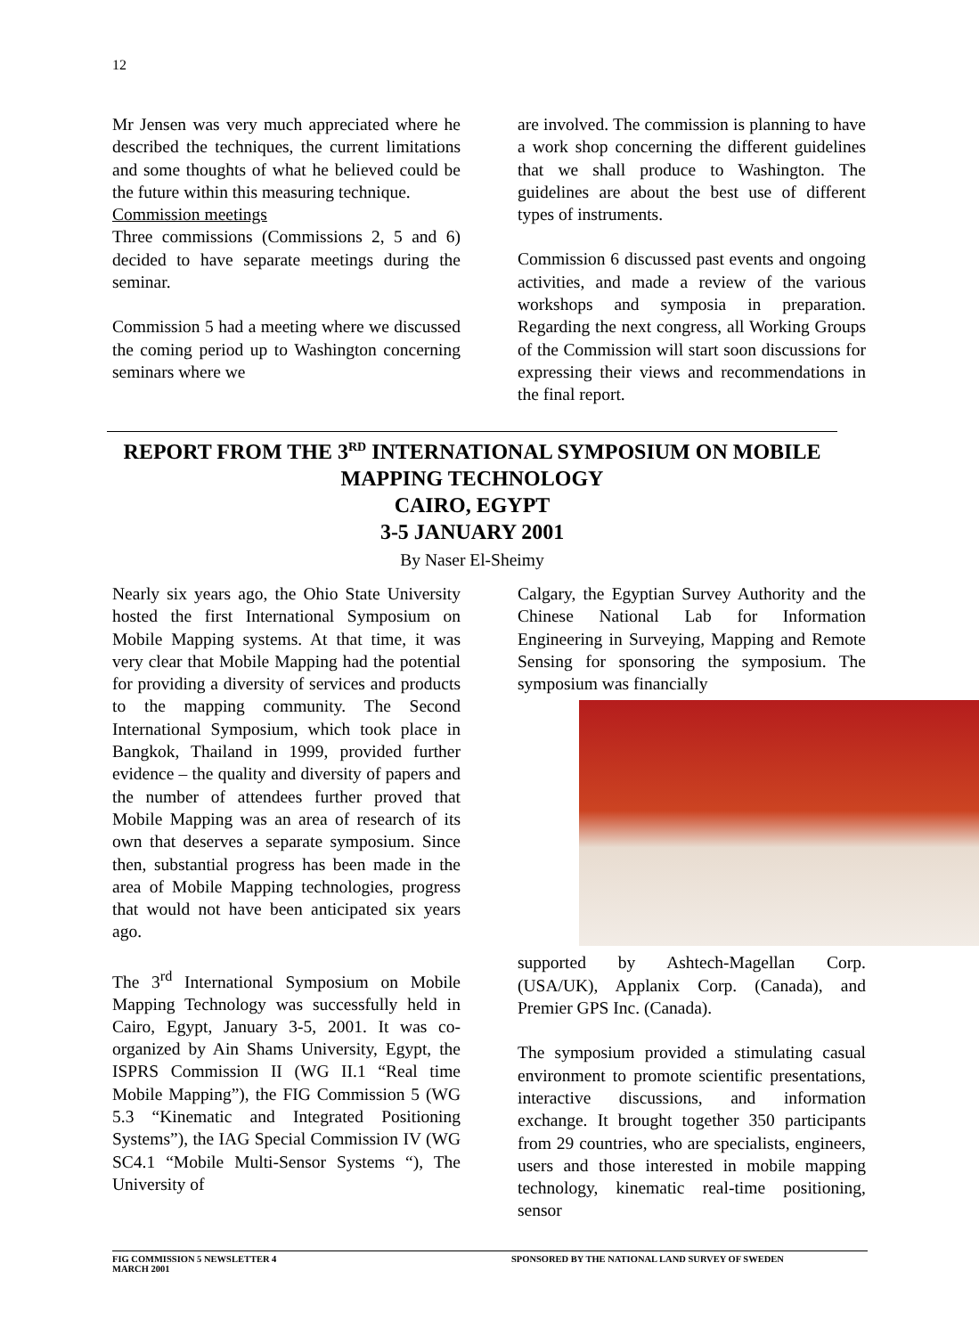12
Mr Jensen was very much appreciated where he described the techniques, the current limitations and some thoughts of what he believed could be the future within this measuring technique.
Commission meetings
Three commissions (Commissions 2, 5 and 6) decided to have separate meetings during the seminar.
Commission 5 had a meeting where we discussed the coming period up to Washington concerning seminars where we
are involved. The commission is planning to have a work shop concerning the different guidelines that we shall produce to Washington. The guidelines are about the best use of different types of instruments.
Commission 6 discussed past events and ongoing activities, and made a review of the various workshops and symposia in preparation. Regarding the next congress, all Working Groups of the Commission will start soon discussions for expressing their views and recommendations in the final report.
REPORT FROM THE 3<sup>RD</sup> INTERNATIONAL SYMPOSIUM ON MOBILE MAPPING TECHNOLOGY
CAIRO, EGYPT
3-5 JANUARY 2001
By Naser El-Sheimy
Nearly six years ago, the Ohio State University hosted the first International Symposium on Mobile Mapping systems. At that time, it was very clear that Mobile Mapping had the potential for providing a diversity of services and products to the mapping community. The Second International Symposium, which took place in Bangkok, Thailand in 1999, provided further evidence – the quality and diversity of papers and the number of attendees further proved that Mobile Mapping was an area of research of its own that deserves a separate symposium. Since then, substantial progress has been made in the area of Mobile Mapping technologies, progress that would not have been anticipated six years ago.
The 3<sup>rd</sup> International Symposium on Mobile Mapping Technology was successfully held in Cairo, Egypt, January 3-5, 2001. It was co-organized by Ain Shams University, Egypt, the ISPRS Commission II (WG II.1 “Real time Mobile Mapping”), the FIG Commission 5 (WG 5.3 “Kinematic and Integrated Positioning Systems”), the IAG Special Commission IV (WG SC4.1 “Mobile Multi-Sensor Systems “), The University of
Calgary, the Egyptian Survey Authority and the Chinese National Lab for Information Engineering in Surveying, Mapping and Remote Sensing for sponsoring the symposium. The symposium was financially
supported by Ashtech-Magellan Corp. (USA/UK), Applanix Corp. (Canada), and Premier GPS Inc. (Canada).
The symposium provided a stimulating casual environment to promote scientific presentations, interactive discussions, and information exchange. It brought together 350 participants from 29 countries, who are specialists, engineers, users and those interested in mobile mapping technology, kinematic real-time positioning, sensor
FIG COMMISSION 5 NEWSLETTER 4
MARCH 2001
SPONSORED BY THE NATIONAL LAND SURVEY OF SWEDEN